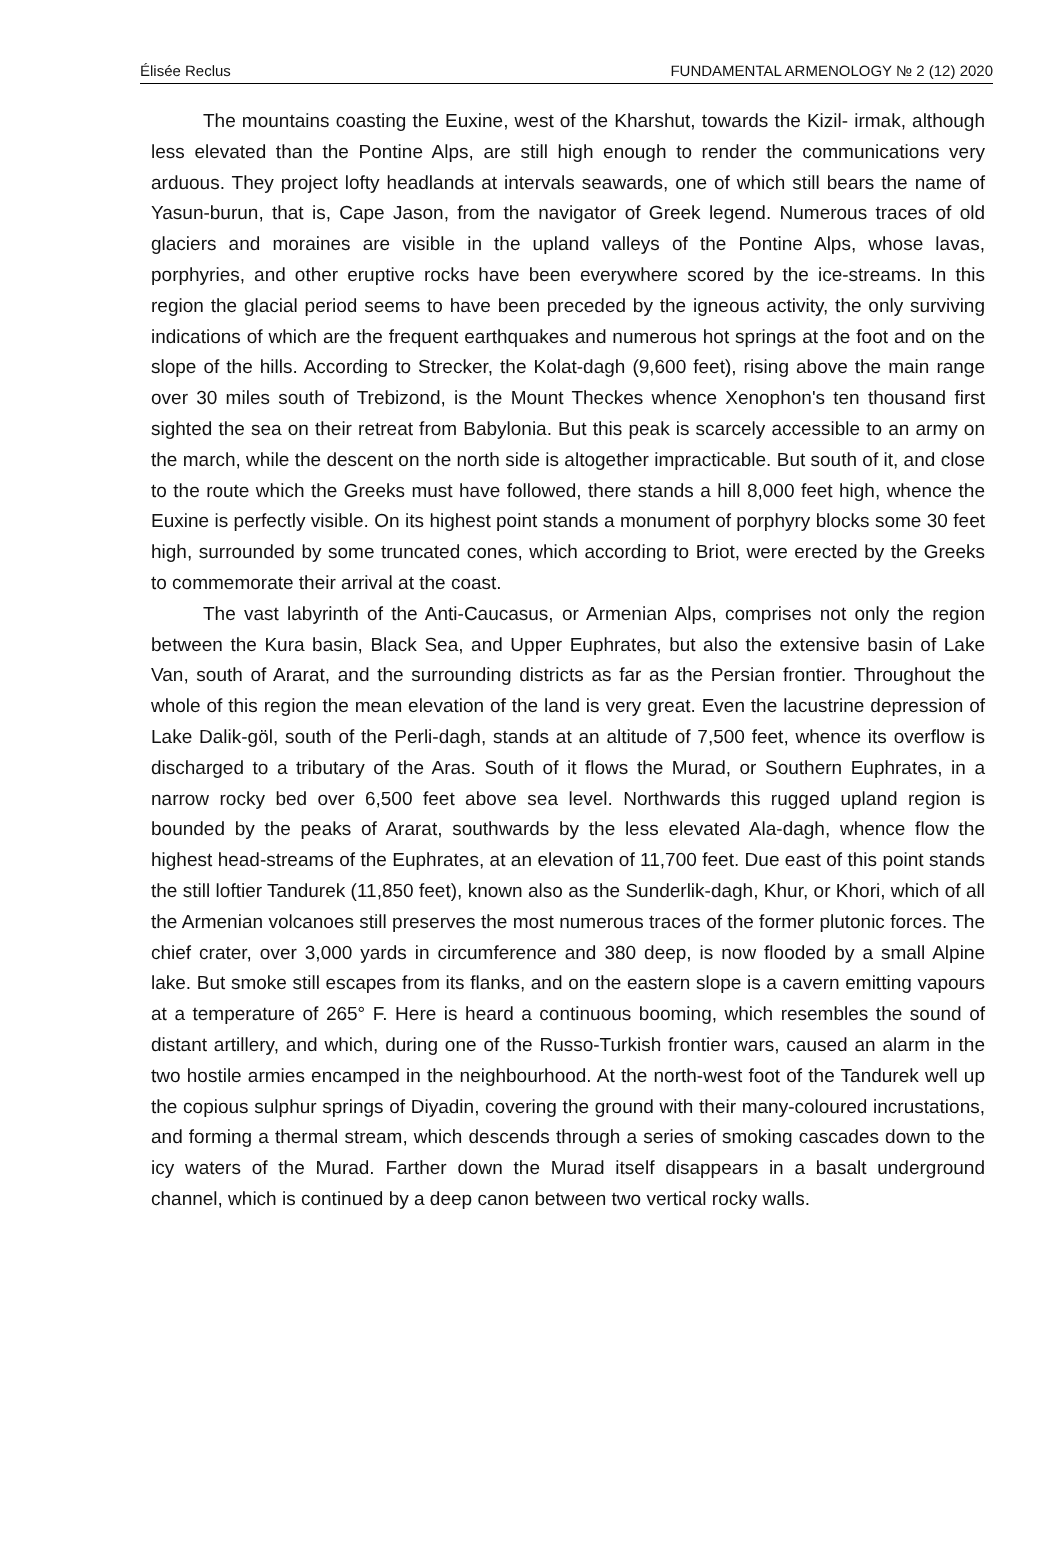Élisée Reclus FUNDAMENTAL ARMENOLOGY № 2 (12) 2020
The mountains coasting the Euxine, west of the Kharshut, towards the Kizil- irmak, although less elevated than the Pontine Alps, are still high enough to render the communications very arduous. They project lofty headlands at intervals seawards, one of which still bears the name of Yasun-burun, that is, Cape Jason, from the navigator of Greek legend. Numerous traces of old glaciers and moraines are visible in the upland valleys of the Pontine Alps, whose lavas, porphyries, and other eruptive rocks have been everywhere scored by the ice-streams. In this region the glacial period seems to have been preceded by the igneous activity, the only surviving indications of which are the frequent earthquakes and numerous hot springs at the foot and on the slope of the hills. According to Strecker, the Kolat-dagh (9,600 feet), rising above the main range over 30 miles south of Trebizond, is the Mount Theckes whence Xenophon's ten thousand first sighted the sea on their retreat from Babylonia. But this peak is scarcely accessible to an army on the march, while the descent on the north side is altogether impracticable. But south of it, and close to the route which the Greeks must have followed, there stands a hill 8,000 feet high, whence the Euxine is perfectly visible. On its highest point stands a monument of porphyry blocks some 30 feet high, surrounded by some truncated cones, which according to Briot, were erected by the Greeks to commemorate their arrival at the coast.
The vast labyrinth of the Anti-Caucasus, or Armenian Alps, comprises not only the region between the Kura basin, Black Sea, and Upper Euphrates, but also the extensive basin of Lake Van, south of Ararat, and the surrounding districts as far as the Persian frontier. Throughout the whole of this region the mean elevation of the land is very great. Even the lacustrine depression of Lake Dalik-göl, south of the Perli-dagh, stands at an altitude of 7,500 feet, whence its overflow is discharged to a tributary of the Aras. South of it flows the Murad, or Southern Euphrates, in a narrow rocky bed over 6,500 feet above sea level. Northwards this rugged upland region is bounded by the peaks of Ararat, southwards by the less elevated Ala-dagh, whence flow the highest head-streams of the Euphrates, at an elevation of 11,700 feet. Due east of this point stands the still loftier Tandurek (11,850 feet), known also as the Sunderlik-dagh, Khur, or Khori, which of all the Armenian volcanoes still preserves the most numerous traces of the former plutonic forces. The chief crater, over 3,000 yards in circumference and 380 deep, is now flooded by a small Alpine lake. But smoke still escapes from its flanks, and on the eastern slope is a cavern emitting vapours at a temperature of 265° F. Here is heard a continuous booming, which resembles the sound of distant artillery, and which, during one of the Russo-Turkish frontier wars, caused an alarm in the two hostile armies encamped in the neighbourhood. At the north-west foot of the Tandurek well up the copious sulphur springs of Diyadin, covering the ground with their many-coloured incrustations, and forming a thermal stream, which descends through a series of smoking cascades down to the icy waters of the Murad. Farther down the Murad itself disappears in a basalt underground channel, which is continued by a deep canon between two vertical rocky walls.